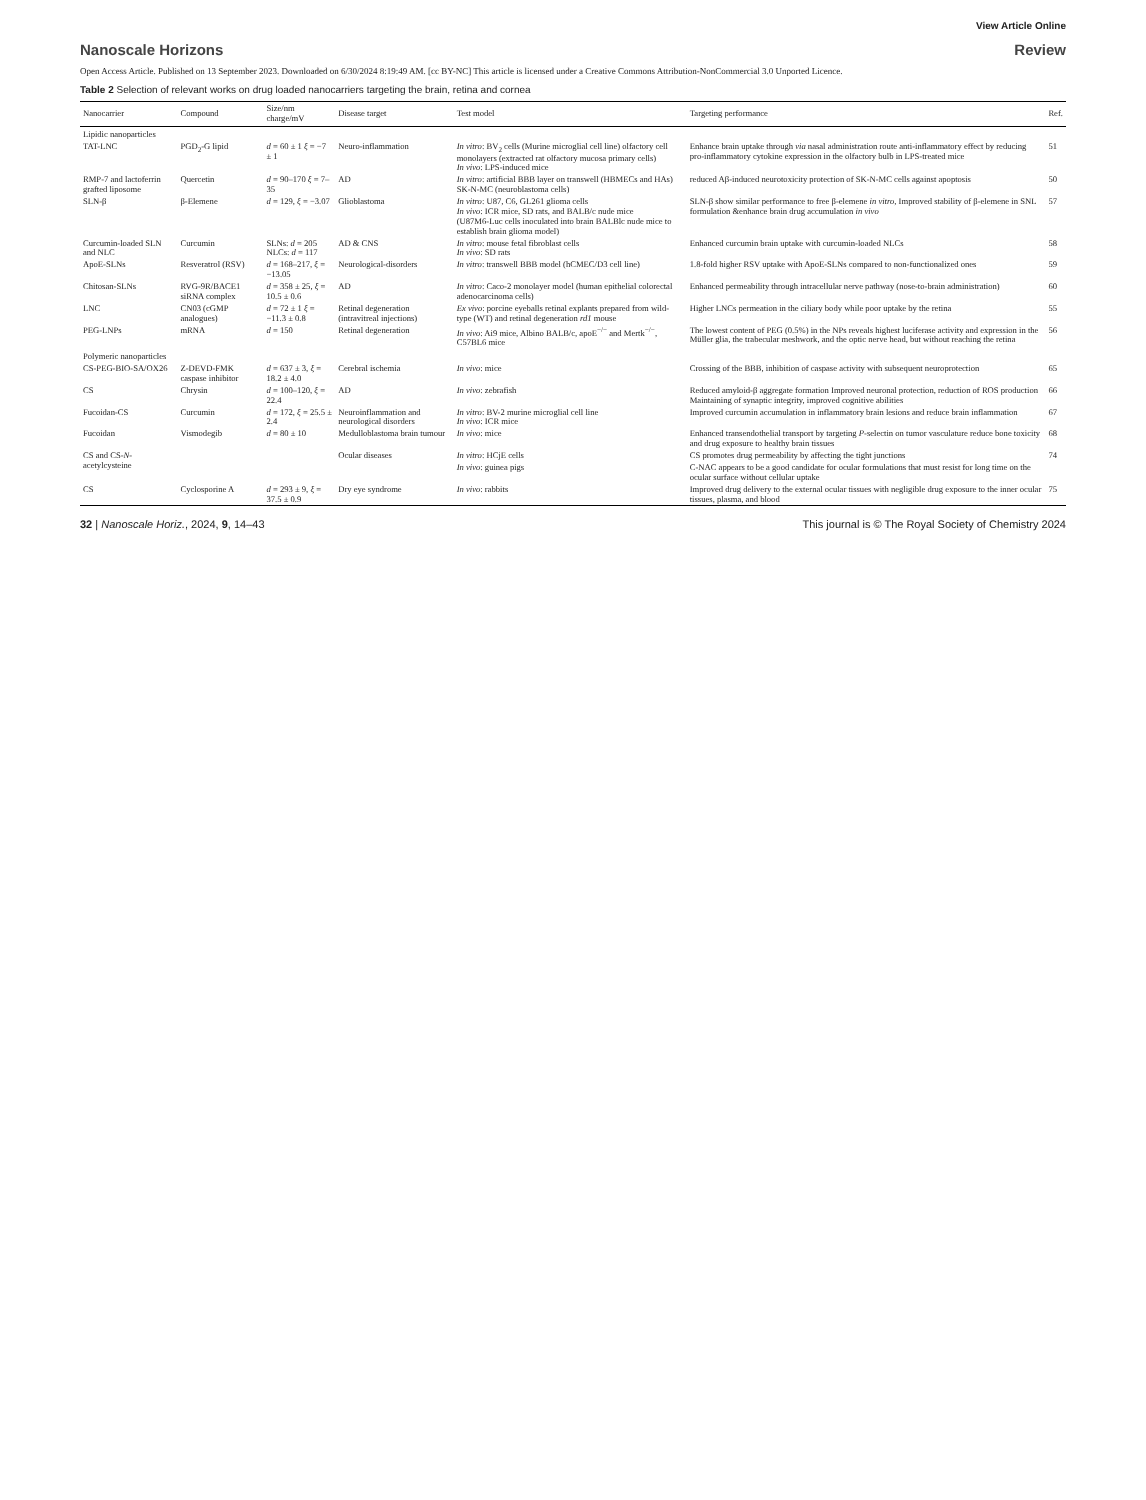View Article Online
Nanoscale Horizons Review
Open Access Article. Published on 13 September 2023. Downloaded on 6/30/2024 8:19:49 AM. [cc BY-NC] This article is licensed under a Creative Commons Attribution-NonCommercial 3.0 Unported Licence.
Table 2 Selection of relevant works on drug loaded nanocarriers targeting the brain, retina and cornea
| Nanocarrier | Compound | Size/nm charge/mV | Disease target | Test model | Targeting performance | Ref. |
| --- | --- | --- | --- | --- | --- | --- |
| Lipidic nanoparticles | | | | | | |
| TAT-LNC | PGD<sub>2</sub>-G lipid | d = 60 ± 1 ξ = −7 ± 1 | Neuro-inflammation | In vitro : BV<sub>2</sub> cells (Murine microglial cell line) olfactory cell monolayers (extracted rat olfactory mucosa primary cells) In vivo : LPS-induced mice | Enhance brain uptake through via nasal administration route anti-inflammatory effect by reducing pro-inflammatory cytokine expression in the olfactory bulb in LPS-treated mice | 51 |
| RMP-7 and lactoferrin grafted liposome | Quercetin | d = 90–170 ξ = 7–35 | AD | In vitro : artificial BBB layer on transwell (HBMECs and HAs) SK-N-MC (neuroblastoma cells) | reduced Aβ-induced neurotoxicity protection of SK-N-MC cells against apoptosis | 50 |
| SLN-β | β-Elemene | d = 129, ξ = −3.07 | Glioblastoma | In vitro : U87, C6, GL261 glioma cells In vivo : ICR mice, SD rats, and BALB/c nude mice (U87M6-Luc cells inoculated into brain BALBlc nude mice to establish brain glioma model) | SLN-β show similar performance to free β-elemene in vitro , Improved stability of β-elemene in SNL formulation &enhance brain drug accumulation in vivo | 57 |
| Curcumin-loaded SLN and NLC | Curcumin | SLNs: d = 205 NLCs: d = 117 | AD & CNS | In vitro : mouse fetal fibroblast cells In vivo : SD rats | Enhanced curcumin brain uptake with curcumin-loaded NLCs | 58 |
| ApoE-SLNs | Resveratrol (RSV) | d = 168–217, ξ = −13.05 | Neurological-disorders | In vitro : transwell BBB model (hCMEC/D3 cell line) | 1.8-fold higher RSV uptake with ApoE-SLNs compared to non-functionalized ones | 59 |
| Chitosan-SLNs | RVG-9R/BACE1 siRNA complex | d = 358 ± 25, ξ = 10.5 ± 0.6 | AD | In vitro : Caco-2 monolayer model (human epithelial colorectal adenocarcinoma cells) | Enhanced permeability through intracellular nerve pathway (nose-to-brain administration) | 60 |
| LNC | CN03 (cGMP analogues) | d = 72 ± 1 ξ = −11.3 ± 0.8 | Retinal degeneration (intravitreal injections) | Ex vivo : porcine eyeballs retinal explants prepared from wild-type (WT) and retinal degeneration rd1 mouse | Higher LNCs permeation in the ciliary body while poor uptake by the retina | 55 |
| PEG-LNPs | mRNA | d = 150 | Retinal degeneration | In vivo : Ai9 mice, Albino BALB/c, apoE<sup>−/−</sup> and Mertk<sup>−/−</sup>, C57BL6 mice | The lowest content of PEG (0.5%) in the NPs reveals highest luciferase activity and expression in the Müller glia, the trabecular meshwork, and the optic nerve head, but without reaching the retina | 56 |
| Polymeric nanoparticles | | | | | | |
| CS-PEG-BIO-SA/OX26 | Z-DEVD-FMK caspase inhibitor | d = 637 ± 3, ξ = 18.2 ± 4.0 | Cerebral ischemia | In vivo : mice | Crossing of the BBB, inhibition of caspase activity with subsequent neuroprotection | 65 |
| CS | Chrysin | d = 100–120, ξ = 22.4 | AD | In vivo : zebrafish | Reduced amyloid-β aggregate formation Improved neuronal protection, reduction of ROS production Maintaining of synaptic integrity, improved cognitive abilities | 66 |
| Fucoidan-CS | Curcumin | d = 172, ξ = 25.5 ± 2.4 | Neuroinflammation and neurological disorders | In vitro : BV-2 murine microglial cell line In vivo : ICR mice | Improved curcumin accumulation in inflammatory brain lesions and reduce brain inflammation | 67 |
| Fucoidan | Vismodegib | d = 80 ± 10 | Medulloblastoma brain tumour | In vivo : mice | Enhanced transendothelial transport by targeting P -selectin on tumor vasculature reduce bone toxicity and drug exposure to healthy brain tissues | 68 |
| CS and CS- N -acetylcysteine | | | Ocular diseases | In vitro : HCjE cells | CS promotes drug permeability by affecting the tight junctions | 74 |
| | | | | In vivo : guinea pigs | C-NAC appears to be a good candidate for ocular formulations that must resist for long time on the ocular surface without cellular uptake | |
| CS | Cyclosporine A | d = 293 ± 9, ξ = 37.5 ± 0.9 | Dry eye syndrome | In vivo : rabbits | Improved drug delivery to the external ocular tissues with negligible drug exposure to the inner ocular tissues, plasma, and blood | 75 |
32 | Nanoscale Horiz., 2024, 9, 14–43 This journal is © The Royal Society of Chemistry 2024